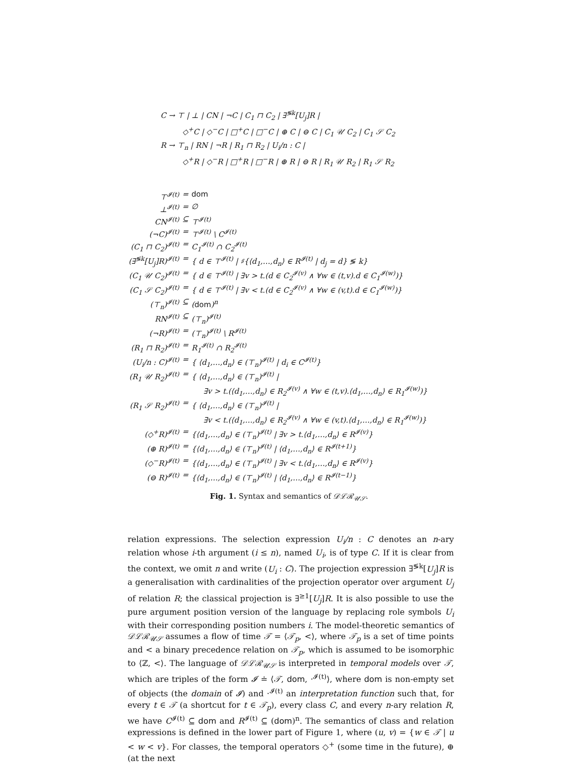C → ⊤ | ⊥ | CN | ¬C | C<sub>1</sub> ⊓ C<sub>2</sub> | ∃<sup>≶k</sup>[U<sub>j</sub>]R |
◇<sup>+</sup>C | ◇<sup>−</sup>C | □<sup>+</sup>C | □<sup>−</sup>C | ⊕ C | ⊖ C | C<sub>1</sub> 𝒰 C<sub>2</sub> | C<sub>1</sub> 𝒮 C<sub>2</sub>
R → ⊤<sub>n</sub> | RN | ¬R | R<sub>1</sub> ⊓ R<sub>2</sub> | U<sub>i</sub>/n : C |
◇<sup>+</sup>R | ◇<sup>−</sup>R | □<sup>+</sup>R | □<sup>−</sup>R | ⊕ R | ⊖ R | R<sub>1</sub> 𝒰 R<sub>2</sub> | R<sub>1</sub> 𝒮 R<sub>2</sub>
| ⊤<sup>𝓘(t)</sup> | = | dom |
| ⊥<sup>𝓘(t)</sup> | = | ∅ |
| CN<sup>𝓘(t)</sup> | ⊆ | ⊤<sup>𝓘(t)</sup> |
| (¬C)<sup>𝓘(t)</sup> | = | ⊤<sup>𝓘(t)</sup> \ C<sup>𝓘(t)</sup> |
| (C<sub>1</sub> ⊓ C<sub>2</sub>)<sup>𝓘(t)</sup> | = | C<sub>1</sub><sup>𝓘(t)</sup> ∩ C<sub>2</sub><sup>𝓘(t)</sup> |
| (∃<sup>≶k</sup>[U<sub>j</sub>]R)<sup>𝓘(t)</sup> | = | { d ∈ ⊤<sup>𝓘(t)</sup> / ♯{⟨d<sub>1</sub>,…,d<sub>n</sub>⟩ ∈ R<sup>𝓘(t)</sup> / d<sub>j</sub> = d} ≶ k} |
| (C<sub>1</sub> 𝒰 C<sub>2</sub>)<sup>𝓘(t)</sup> | = | { d ∈ ⊤<sup>𝓘(t)</sup> / ∃v > t.(d ∈ C<sub>2</sub><sup>𝓘(v)</sup> ∧ ∀w ∈ (t,v).d ∈ C<sub>1</sub><sup>𝓘(w)</sup>)} |
| (C<sub>1</sub> 𝒮 C<sub>2</sub>)<sup>𝓘(t)</sup> | = | { d ∈ ⊤<sup>𝓘(t)</sup> / ∃v < t.(d ∈ C<sub>2</sub><sup>𝓘(v)</sup> ∧ ∀w ∈ (v,t).d ∈ C<sub>1</sub><sup>𝓘(w)</sup>)} |
| (⊤<sub>n</sub>)<sup>𝓘(t)</sup> | ⊆ | ( dom )<sup>n</sup> |
| RN<sup>𝓘(t)</sup> | ⊆ | (⊤<sub>n</sub>)<sup>𝓘(t)</sup> |
| (¬R)<sup>𝓘(t)</sup> | = | (⊤<sub>n</sub>)<sup>𝓘(t)</sup> \ R<sup>𝓘(t)</sup> |
| (R<sub>1</sub> ⊓ R<sub>2</sub>)<sup>𝓘(t)</sup> | = | R<sub>1</sub><sup>𝓘(t)</sup> ∩ R<sub>2</sub><sup>𝓘(t)</sup> |
| (U<sub>i</sub>/n : C)<sup>𝓘(t)</sup> | = | { ⟨d<sub>1</sub>,…,d<sub>n</sub>⟩ ∈ (⊤<sub>n</sub>)<sup>𝓘(t)</sup> / d<sub>i</sub> ∈ C<sup>𝓘(t)</sup>} |
| (R<sub>1</sub> 𝒰 R<sub>2</sub>)<sup>𝓘(t)</sup> | = | { ⟨d<sub>1</sub>,…,d<sub>n</sub>⟩ ∈ (⊤<sub>n</sub>)<sup>𝓘(t)</sup> / ∃v > t.(⟨d<sub>1</sub>,…,d<sub>n</sub>⟩ ∈ R<sub>2</sub><sup>𝓘(v)</sup> ∧ ∀w ∈ (t,v).⟨d<sub>1</sub>,…,d<sub>n</sub>⟩ ∈ R<sub>1</sub><sup>𝓘(w)</sup>)} |
| (R<sub>1</sub> 𝒮 R<sub>2</sub>)<sup>𝓘(t)</sup> | = | { ⟨d<sub>1</sub>,…,d<sub>n</sub>⟩ ∈ (⊤<sub>n</sub>)<sup>𝓘(t)</sup> / ∃v < t.(⟨d<sub>1</sub>,…,d<sub>n</sub>⟩ ∈ R<sub>2</sub><sup>𝓘(v)</sup> ∧ ∀w ∈ (v,t).⟨d<sub>1</sub>,…,d<sub>n</sub>⟩ ∈ R<sub>1</sub><sup>𝓘(w)</sup>)} |
| (◇<sup>+</sup>R)<sup>𝓘(t)</sup> | = | {⟨d<sub>1</sub>,…,d<sub>n</sub>⟩ ∈ (⊤<sub>n</sub>)<sup>𝓘(t)</sup> / ∃v > t.⟨d<sub>1</sub>,…,d<sub>n</sub>⟩ ∈ R<sup>𝓘(v)</sup>} |
| (⊕ R)<sup>𝓘(t)</sup> | = | {⟨d<sub>1</sub>,…,d<sub>n</sub>⟩ ∈ (⊤<sub>n</sub>)<sup>𝓘(t)</sup> / ⟨d<sub>1</sub>,…,d<sub>n</sub>⟩ ∈ R<sup>𝓘(t+1)</sup>} |
| (◇<sup>−</sup>R)<sup>𝓘(t)</sup> | = | {⟨d<sub>1</sub>,…,d<sub>n</sub>⟩ ∈ (⊤<sub>n</sub>)<sup>𝓘(t)</sup> / ∃v < t.⟨d<sub>1</sub>,…,d<sub>n</sub>⟩ ∈ R<sup>𝓘(v)</sup>} |
| (⊖ R)<sup>𝓘(t)</sup> | = | {⟨d<sub>1</sub>,…,d<sub>n</sub>⟩ ∈ (⊤<sub>n</sub>)<sup>𝓘(t)</sup> / ⟨d<sub>1</sub>,…,d<sub>n</sub>⟩ ∈ R<sup>𝓘(t−1)</sup>} |
Fig. 1. Syntax and semantics of 𝒟ℒℛ<sub>𝒰𝒮</sub>.
relation expressions. The selection expression U<sub>i</sub>/n : C denotes an n-ary relation whose i-th argument (i ≤ n), named U<sub>i</sub>, is of type C. If it is clear from the context, we omit n and write (U<sub>i</sub> : C). The projection expression ∃<sup>≶k</sup>[U<sub>j</sub>]R is a generalisation with cardinalities of the projection operator over argument U<sub>j</sub> of relation R; the classical projection is ∃<sup>≥1</sup>[U<sub>j</sub>]R. It is also possible to use the pure argument position version of the language by replacing role symbols U<sub>i</sub> with their corresponding position numbers i. The model-theoretic semantics of 𝒟ℒℛ<sub>𝒰𝒮</sub> assumes a flow of time 𝒯 = ⟨𝒯<sub>p</sub>, <⟩, where 𝒯<sub>p</sub> is a set of time points and < a binary precedence relation on 𝒯<sub>p</sub>, which is assumed to be isomorphic to ⟨ℤ, <⟩. The language of 𝒟ℒℛ<sub>𝒰𝒮</sub> is interpreted in temporal models over 𝒯, which are triples of the form 𝓘 ≐ ⟨𝒯, dom, ·<sup>𝓘(t)</sup>⟩, where dom is non-empty set of objects (the domain of 𝓘) and ·<sup>𝓘(t)</sup> an interpretation function such that, for every t ∈ 𝒯 (a shortcut for t ∈ 𝒯<sub>p</sub>), every class C, and every n-ary relation R, we have C<sup>𝓘(t)</sup> ⊆ dom and R<sup>𝓘(t)</sup> ⊆ (dom)<sup>n</sup>. The semantics of class and relation expressions is defined in the lower part of Figure 1, where (u, v) = {w ∈ 𝒯 | u < w < v}. For classes, the temporal operators ◇<sup>+</sup> (some time in the future), ⊕ (at the next